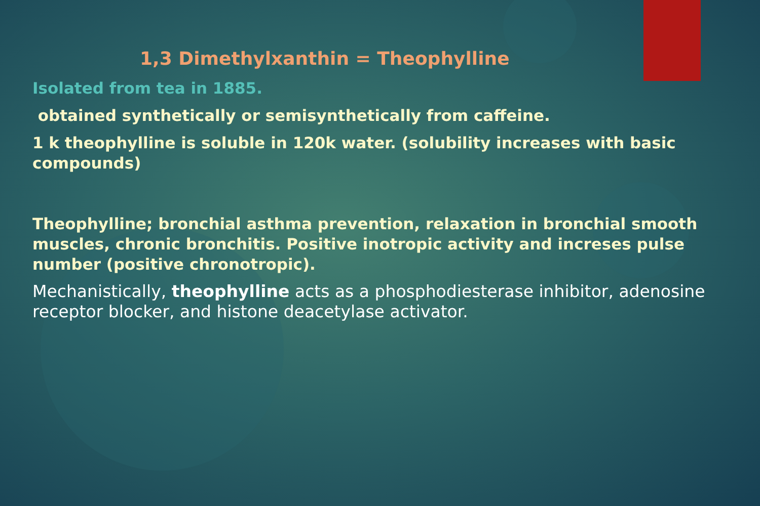1,3 Dimethylxanthin = Theophylline
Isolated from tea in 1885.
obtained synthetically or semisynthetically from caffeine.
1 k theophylline is soluble in 120k water. (solubility increases with basic compounds)
Theophylline; bronchial asthma prevention, relaxation in bronchial smooth muscles, chronic bronchitis. Positive inotropic activity and increses pulse number (positive chronotropic).
Mechanistically, theophylline acts as a phosphodiesterase inhibitor, adenosine receptor blocker, and histone deacetylase activator.